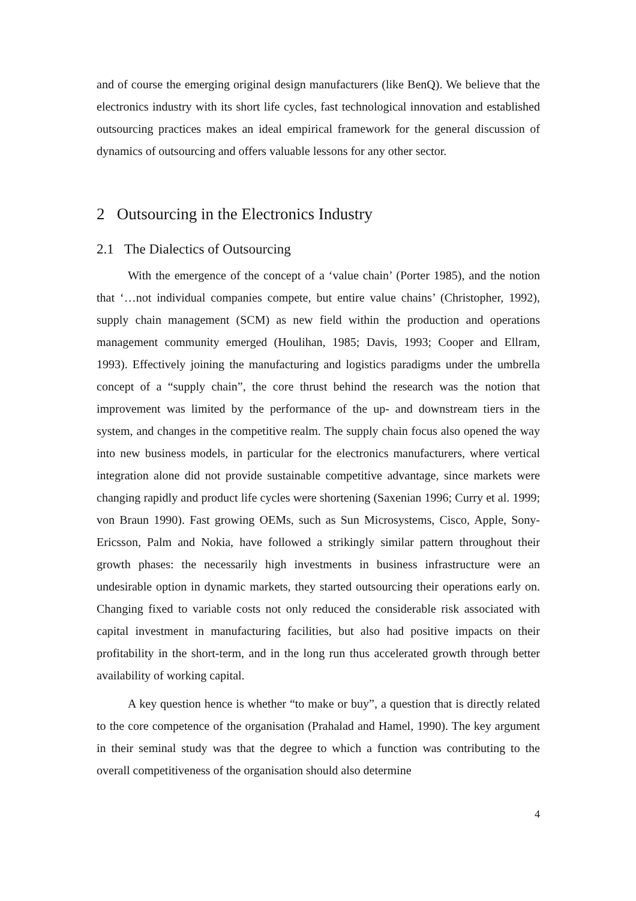and of course the emerging original design manufacturers (like BenQ). We believe that the electronics industry with its short life cycles, fast technological innovation and established outsourcing practices makes an ideal empirical framework for the general discussion of dynamics of outsourcing and offers valuable lessons for any other sector.
2 Outsourcing in the Electronics Industry
2.1 The Dialectics of Outsourcing
With the emergence of the concept of a ‘value chain’ (Porter 1985), and the notion that ‘…not individual companies compete, but entire value chains’ (Christopher, 1992), supply chain management (SCM) as new field within the production and operations management community emerged (Houlihan, 1985; Davis, 1993; Cooper and Ellram, 1993). Effectively joining the manufacturing and logistics paradigms under the umbrella concept of a “supply chain”, the core thrust behind the research was the notion that improvement was limited by the performance of the up- and downstream tiers in the system, and changes in the competitive realm. The supply chain focus also opened the way into new business models, in particular for the electronics manufacturers, where vertical integration alone did not provide sustainable competitive advantage, since markets were changing rapidly and product life cycles were shortening (Saxenian 1996; Curry et al. 1999; von Braun 1990). Fast growing OEMs, such as Sun Microsystems, Cisco, Apple, Sony-Ericsson, Palm and Nokia, have followed a strikingly similar pattern throughout their growth phases: the necessarily high investments in business infrastructure were an undesirable option in dynamic markets, they started outsourcing their operations early on. Changing fixed to variable costs not only reduced the considerable risk associated with capital investment in manufacturing facilities, but also had positive impacts on their profitability in the short-term, and in the long run thus accelerated growth through better availability of working capital.
A key question hence is whether “to make or buy”, a question that is directly related to the core competence of the organisation (Prahalad and Hamel, 1990). The key argument in their seminal study was that the degree to which a function was contributing to the overall competitiveness of the organisation should also determine
4